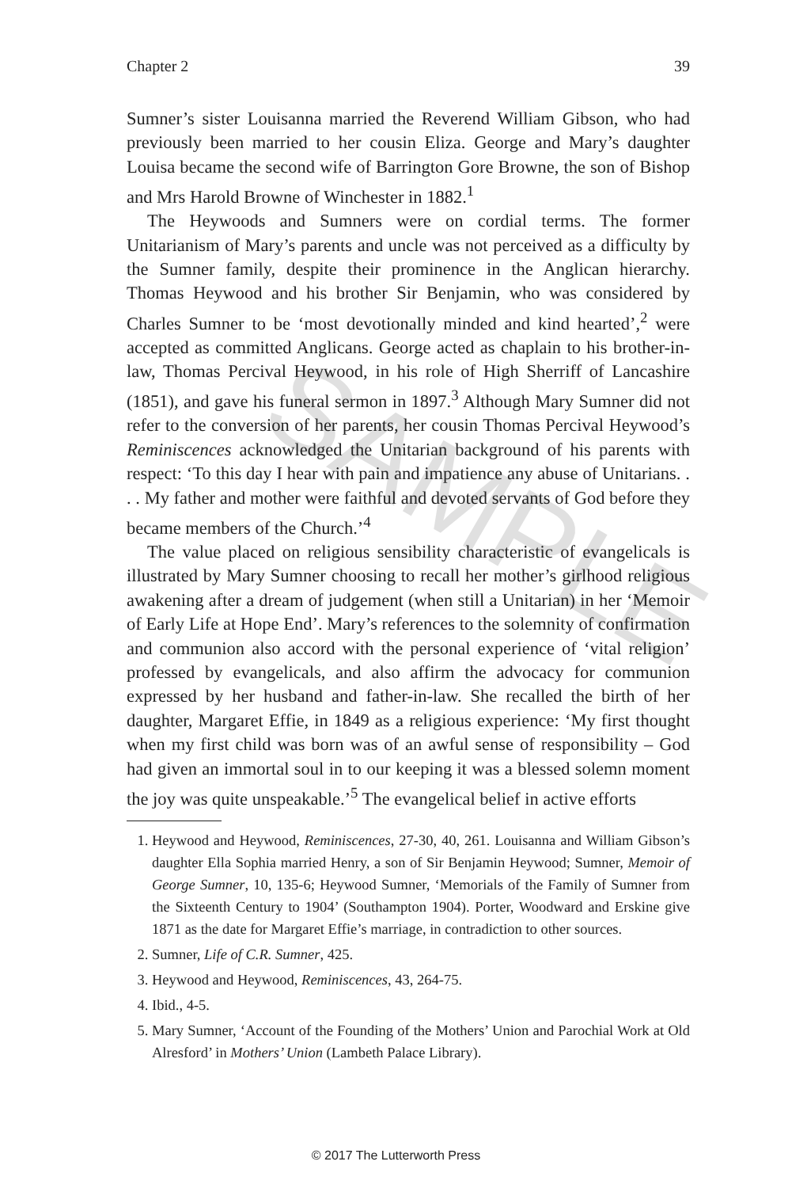SAMPLE
Chapter 2 39
Sumner’s sister Louisanna married the Reverend William Gibson, who had previously been married to her cousin Eliza. George and Mary’s daughter Louisa became the second wife of Barrington Gore Browne, the son of Bishop and Mrs Harold Browne of Winchester in 1882.<sup>1</sup>
The Heywoods and Sumners were on cordial terms. The former Unitarianism of Mary’s parents and uncle was not perceived as a difficulty by the Sumner family, despite their prominence in the Anglican hierarchy. Thomas Heywood and his brother Sir Benjamin, who was considered by Charles Sumner to be ‘most devotionally minded and kind hearted’,<sup>2</sup> were accepted as committed Anglicans. George acted as chaplain to his brother-in-law, Thomas Percival Heywood, in his role of High Sherriff of Lancashire (1851), and gave his funeral sermon in 1897.<sup>3</sup> Although Mary Sumner did not refer to the conversion of her parents, her cousin Thomas Percival Heywood’s Reminiscences acknowledged the Unitarian background of his parents with respect: ‘To this day I hear with pain and impatience any abuse of Unitarians. . . . My father and mother were faithful and devoted servants of God before they became members of the Church.’<sup>4</sup>
The value placed on religious sensibility characteristic of evangelicals is illustrated by Mary Sumner choosing to recall her mother’s girlhood religious awakening after a dream of judgement (when still a Unitarian) in her ‘Memoir of Early Life at Hope End’. Mary’s references to the solemnity of confirmation and communion also accord with the personal experience of ‘vital religion’ professed by evangelicals, and also affirm the advocacy for communion expressed by her husband and father-in-law. She recalled the birth of her daughter, Margaret Effie, in 1849 as a religious experience: ‘My first thought when my first child was born was of an awful sense of responsibility – God had given an immortal soul in to our keeping it was a blessed solemn moment the joy was quite unspeakable.’<sup>5</sup> The evangelical belief in active efforts
1. Heywood and Heywood, Reminiscences, 27-30, 40, 261. Louisanna and William Gibson’s daughter Ella Sophia married Henry, a son of Sir Benjamin Heywood; Sumner, Memoir of George Sumner, 10, 135-6; Heywood Sumner, ‘Memorials of the Family of Sumner from the Sixteenth Century to 1904’ (Southampton 1904). Porter, Woodward and Erskine give 1871 as the date for Margaret Effie’s marriage, in contradiction to other sources.
2. Sumner, Life of C.R. Sumner, 425.
3. Heywood and Heywood, Reminiscences, 43, 264-75.
4. Ibid., 4-5.
5. Mary Sumner, ‘Account of the Founding of the Mothers’ Union and Parochial Work at Old Alresford’ in Mothers’ Union (Lambeth Palace Library).
© 2017 The Lutterworth Press